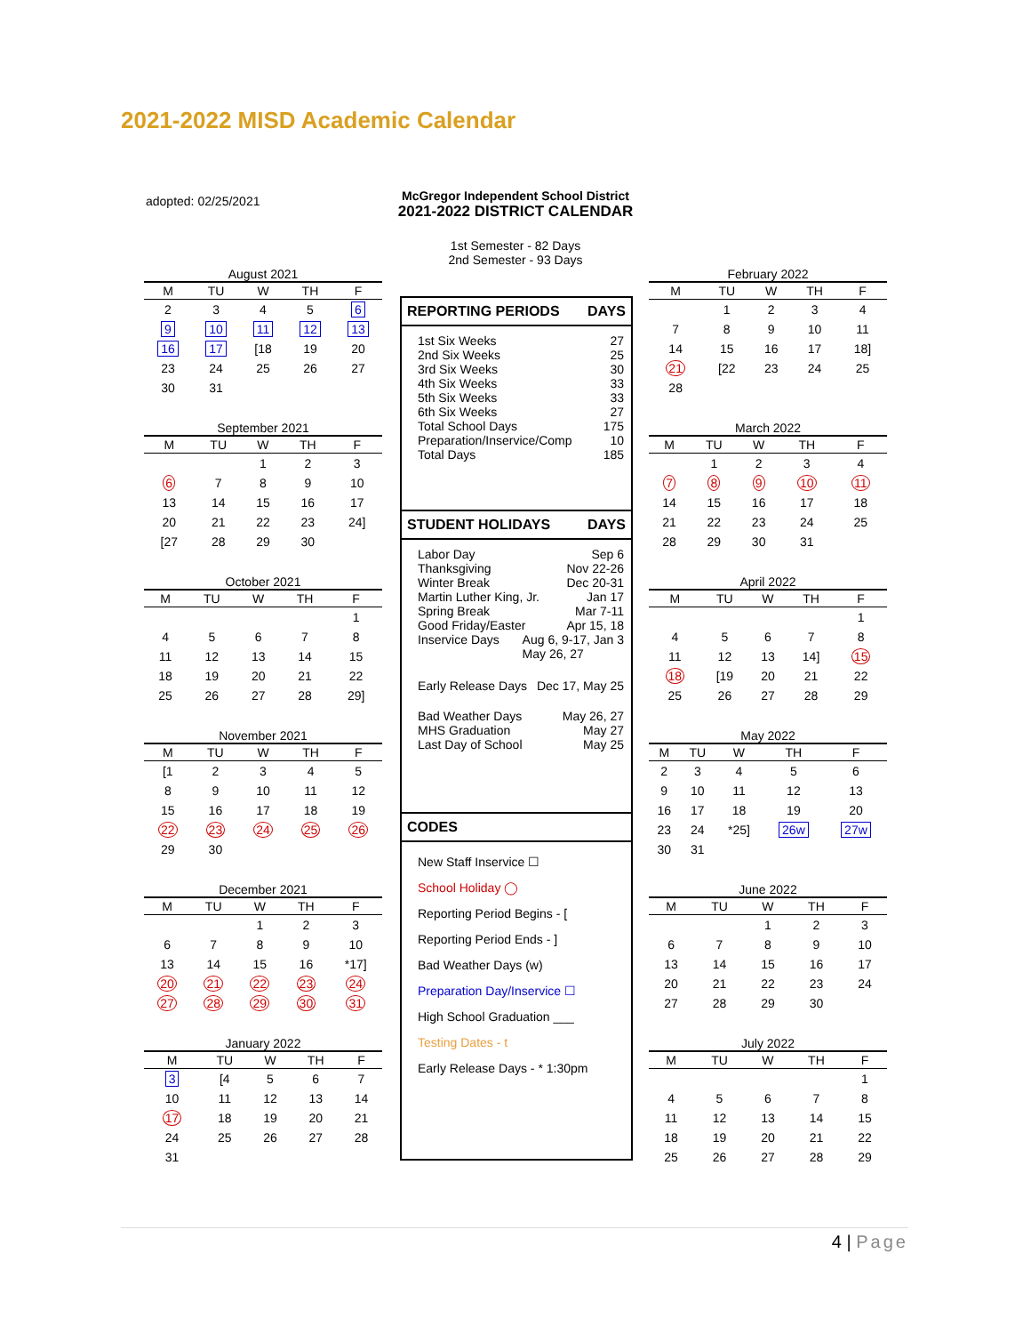2021-2022 MISD Academic Calendar
adopted: 02/25/2021
McGregor Independent School District
2021-2022 DISTRICT CALENDAR
1st Semester - 82 Days
2nd Semester - 93 Days
August 2021
| M | TU | W | TH | F |
| --- | --- | --- | --- | --- |
| 2 | 3 | 4 | 5 | 6 |
| 9 | 10 | 11 | 12 | 13 |
| 16 | 17 | [18 | 19 | 20 |
| 23 | 24 | 25 | 26 | 27 |
| 30 | 31 | | | |
September 2021
| M | TU | W | TH | F |
| --- | --- | --- | --- | --- |
| | | 1 | 2 | 3 |
| 6 | 7 | 8 | 9 | 10 |
| 13 | 14 | 15 | 16 | 17 |
| 20 | 21 | 22 | 23 | 24] |
| [27 | 28 | 29 | 30 | |
October 2021
| M | TU | W | TH | F |
| --- | --- | --- | --- | --- |
| | | | | 1 |
| 4 | 5 | 6 | 7 | 8 |
| 11 | 12 | 13 | 14 | 15 |
| 18 | 19 | 20 | 21 | 22 |
| 25 | 26 | 27 | 28 | 29] |
November 2021
| M | TU | W | TH | F |
| --- | --- | --- | --- | --- |
| [1 | 2 | 3 | 4 | 5 |
| 8 | 9 | 10 | 11 | 12 |
| 15 | 16 | 17 | 18 | 19 |
| 22 | 23 | 24 | 25 | 26 |
| 29 | 30 | | | |
December 2021
| M | TU | W | TH | F |
| --- | --- | --- | --- | --- |
| | | 1 | 2 | 3 |
| 6 | 7 | 8 | 9 | 10 |
| 13 | 14 | 15 | 16 | *17] |
| 20 | 21 | 22 | 23 | 24 |
| 27 | 28 | 29 | 30 | 31 |
January 2022
| M | TU | W | TH | F |
| --- | --- | --- | --- | --- |
| 3 | [4 | 5 | 6 | 7 |
| 10 | 11 | 12 | 13 | 14 |
| 17 | 18 | 19 | 20 | 21 |
| 24 | 25 | 26 | 27 | 28 |
| 31 | | | | |
REPORTING PERIODS DAYS
1st Six Weeks 27
2nd Six Weeks 25
3rd Six Weeks 30
4th Six Weeks 33
5th Six Weeks 33
6th Six Weeks 27
Total School Days 175
Preparation/Inservice/Comp 10
Total Days 185
STUDENT HOLIDAYS DAYS
Labor Day Sep 6
Thanksgiving Nov 22-26
Winter Break Dec 20-31
Martin Luther King, Jr. Jan 17
Spring Break Mar 7-11
Good Friday/Easter Apr 15, 18
Inservice Days Aug 6, 9-17, Jan 3
May 26, 27
Early Release Days Dec 17, May 25
Bad Weather Days May 26, 27
MHS Graduation May 27
Last Day of School May 25
CODES
New Staff Inservice ☐
School Holiday ◯
Reporting Period Begins - [
Reporting Period Ends - ]
Bad Weather Days (w)
Preparation Day/Inservice ☐
High School Graduation ___
Testing Dates - t
Early Release Days - * 1:30pm
February 2022
| M | TU | W | TH | F |
| --- | --- | --- | --- | --- |
| | 1 | 2 | 3 | 4 |
| 7 | 8 | 9 | 10 | 11 |
| 14 | 15 | 16 | 17 | 18] |
| 21 | [22 | 23 | 24 | 25 |
| 28 | | | | |
March 2022
| M | TU | W | TH | F |
| --- | --- | --- | --- | --- |
| | 1 | 2 | 3 | 4 |
| 7 | 8 | 9 | 10 | 11 |
| 14 | 15 | 16 | 17 | 18 |
| 21 | 22 | 23 | 24 | 25 |
| 28 | 29 | 30 | 31 | |
April 2022
| M | TU | W | TH | F |
| --- | --- | --- | --- | --- |
| | | | | 1 |
| 4 | 5 | 6 | 7 | 8 |
| 11 | 12 | 13 | 14] | 15 |
| 18 | [19 | 20 | 21 | 22 |
| 25 | 26 | 27 | 28 | 29 |
May 2022
| M | TU | W | TH | F |
| --- | --- | --- | --- | --- |
| 2 | 3 | 4 | 5 | 6 |
| 9 | 10 | 11 | 12 | 13 |
| 16 | 17 | 18 | 19 | 20 |
| 23 | 24 | *25] | 26w | 27w |
| 30 | 31 | | | |
June 2022
| M | TU | W | TH | F |
| --- | --- | --- | --- | --- |
| | | 1 | 2 | 3 |
| 6 | 7 | 8 | 9 | 10 |
| 13 | 14 | 15 | 16 | 17 |
| 20 | 21 | 22 | 23 | 24 |
| 27 | 28 | 29 | 30 | |
July 2022
| M | TU | W | TH | F |
| --- | --- | --- | --- | --- |
| | | | | 1 |
| 4 | 5 | 6 | 7 | 8 |
| 11 | 12 | 13 | 14 | 15 |
| 18 | 19 | 20 | 21 | 22 |
| 25 | 26 | 27 | 28 | 29 |
4 | Page